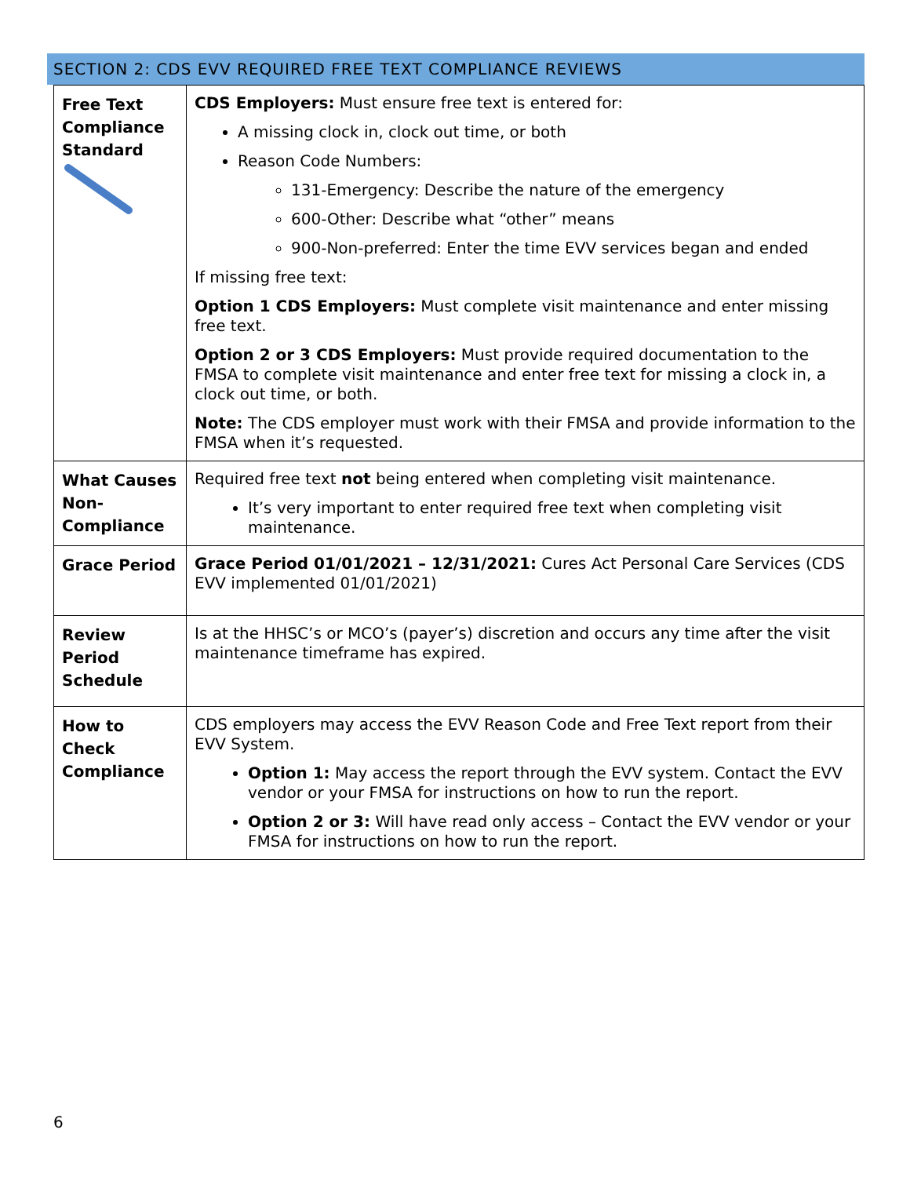SECTION 2: CDS EVV REQUIRED FREE TEXT COMPLIANCE REVIEWS
| Free Text Compliance Standard | CDS Employers: Must ensure free text is entered for: A missing clock in, clock out time, or both Reason Code Numbers: 131-Emergency: Describe the nature of the emergency 600-Other: Describe what “other” means 900-Non-preferred: Enter the time EVV services began and ended If missing free text: Option 1 CDS Employers: Must complete visit maintenance and enter missing free text. Option 2 or 3 CDS Employers: Must provide required documentation to the FMSA to complete visit maintenance and enter free text for missing a clock in, a clock out time, or both. Note: The CDS employer must work with their FMSA and provide information to the FMSA when it’s requested. |
| What Causes Non-Compliance | Required free text not being entered when completing visit maintenance. It’s very important to enter required free text when completing visit maintenance. |
| Grace Period | Grace Period 01/01/2021 – 12/31/2021: Cures Act Personal Care Services (CDS EVV implemented 01/01/2021) |
| Review Period Schedule | Is at the HHSC’s or MCO’s (payer’s) discretion and occurs any time after the visit maintenance timeframe has expired. |
| How to Check Compliance | CDS employers may access the EVV Reason Code and Free Text report from their EVV System. Option 1: May access the report through the EVV system. Contact the EVV vendor or your FMSA for instructions on how to run the report. Option 2 or 3: Will have read only access – Contact the EVV vendor or your FMSA for instructions on how to run the report. |
6